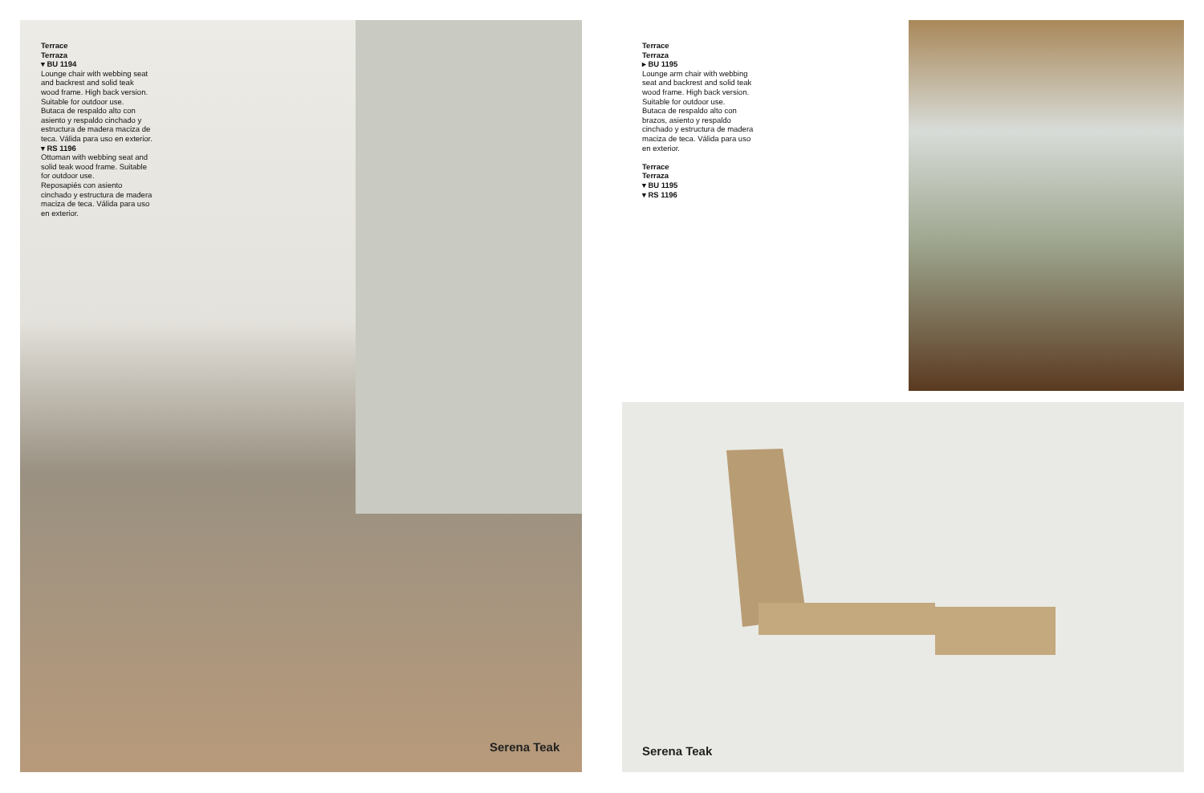Terrace
Terraza
▾ BU 1194
Lounge chair with webbing seat and backrest and solid teak wood frame. High back version. Suitable for outdoor use.
Butaca de respaldo alto con asiento y respaldo cinchado y estructura de madera maciza de teca. Válida para uso en exterior.
▾ RS 1196
Ottoman with webbing seat and solid teak wood frame. Suitable for outdoor use.
Reposapiés con asiento cinchado y estructura de madera maciza de teca. Válida para uso en exterior.
Serena Teak
Terrace
Terraza
▸ BU 1195
Lounge arm chair with webbing seat and backrest and solid teak wood frame. High back version. Suitable for outdoor use.
Butaca de respaldo alto con brazos, asiento y respaldo cinchado y estructura de madera maciza de teca. Válida para uso en exterior.
Terrace
Terraza
▾ BU 1195
▾ RS 1196
Serena Teak